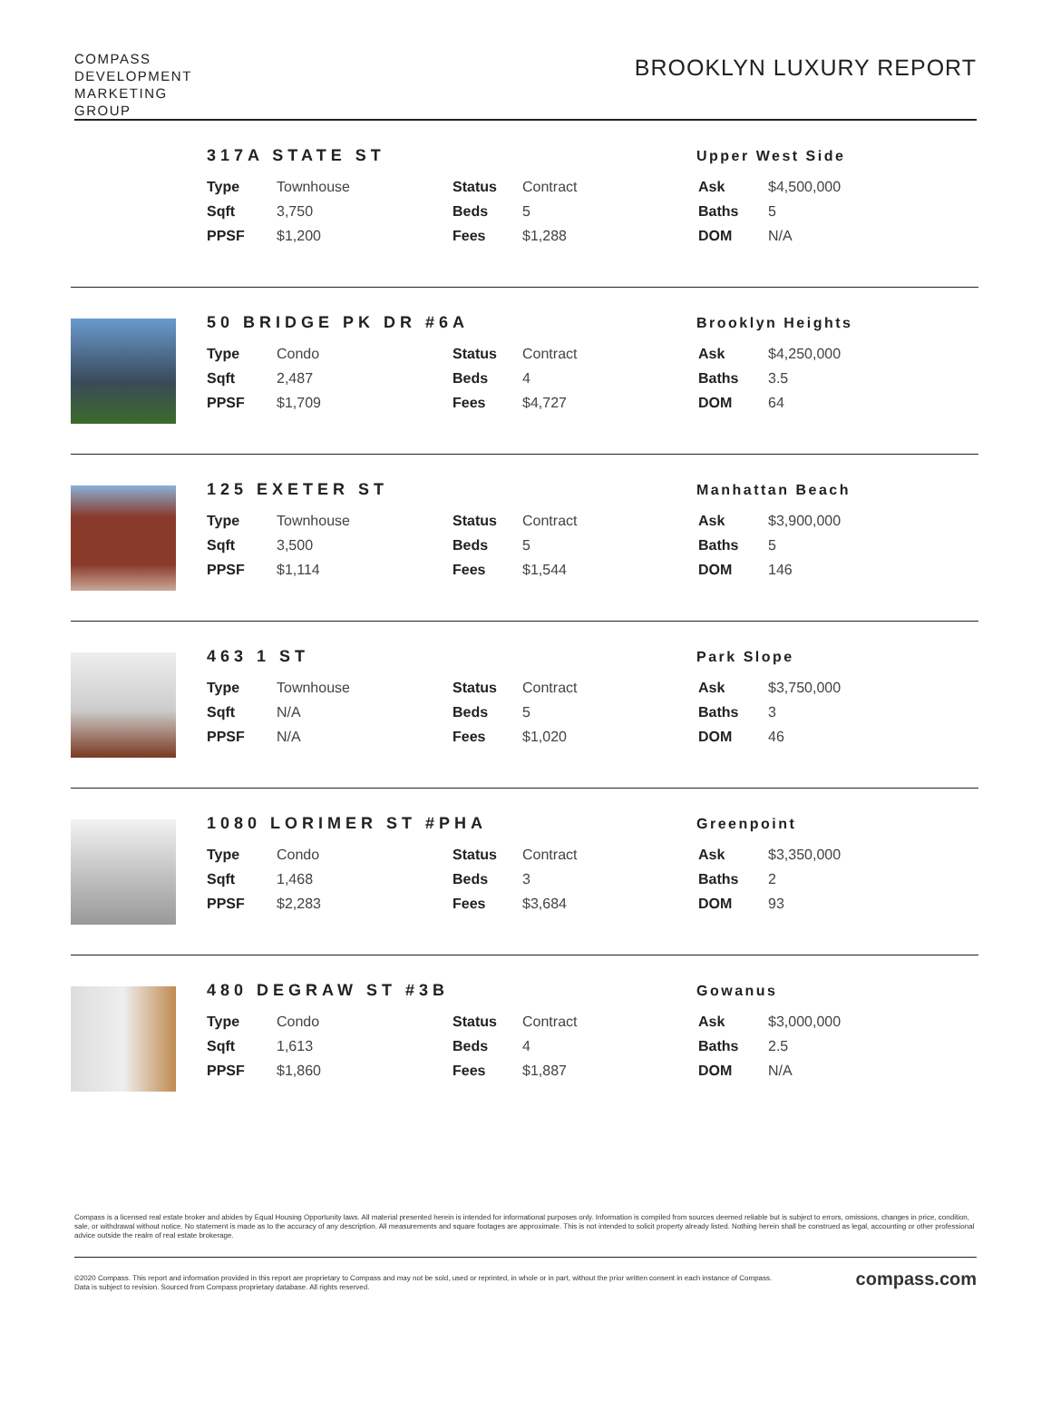COMPASS
DEVELOPMENT
MARKETING
GROUP
BROOKLYN LUXURY REPORT
317A STATE ST Upper West Side
| Type | Townhouse | Status | Contract | Ask | $4,500,000 |
| Sqft | 3,750 | Beds | 5 | Baths | 5 |
| PPSF | $1,200 | Fees | $1,288 | DOM | N/A |
50 BRIDGE PK DR #6A Brooklyn Heights
| Type | Condo | Status | Contract | Ask | $4,250,000 |
| Sqft | 2,487 | Beds | 4 | Baths | 3.5 |
| PPSF | $1,709 | Fees | $4,727 | DOM | 64 |
125 EXETER ST Manhattan Beach
| Type | Townhouse | Status | Contract | Ask | $3,900,000 |
| Sqft | 3,500 | Beds | 5 | Baths | 5 |
| PPSF | $1,114 | Fees | $1,544 | DOM | 146 |
463 1 ST Park Slope
| Type | Townhouse | Status | Contract | Ask | $3,750,000 |
| Sqft | N/A | Beds | 5 | Baths | 3 |
| PPSF | N/A | Fees | $1,020 | DOM | 46 |
1080 LORIMER ST #PHA Greenpoint
| Type | Condo | Status | Contract | Ask | $3,350,000 |
| Sqft | 1,468 | Beds | 3 | Baths | 2 |
| PPSF | $2,283 | Fees | $3,684 | DOM | 93 |
480 DEGRAW ST #3B Gowanus
| Type | Condo | Status | Contract | Ask | $3,000,000 |
| Sqft | 1,613 | Beds | 4 | Baths | 2.5 |
| PPSF | $1,860 | Fees | $1,887 | DOM | N/A |
Compass is a licensed real estate broker and abides by Equal Housing Opportunity laws. All material presented herein is intended for informational purposes only. Information is compiled from sources deemed reliable but is subject to errors, omissions, changes in price, condition, sale, or withdrawal without notice. No statement is made as to the accuracy of any description. All measurements and square footages are approximate. This is not intended to solicit property already listed. Nothing herein shall be construed as legal, accounting or other professional advice outside the realm of real estate brokerage.
©2020 Compass. This report and information provided in this report are proprietary to Compass and may not be sold, used or reprinted, in whole or in part, without the prior written consent in each instance of Compass. Data is subject to revision. Sourced from Compass proprietary database. All rights reserved.
compass.com